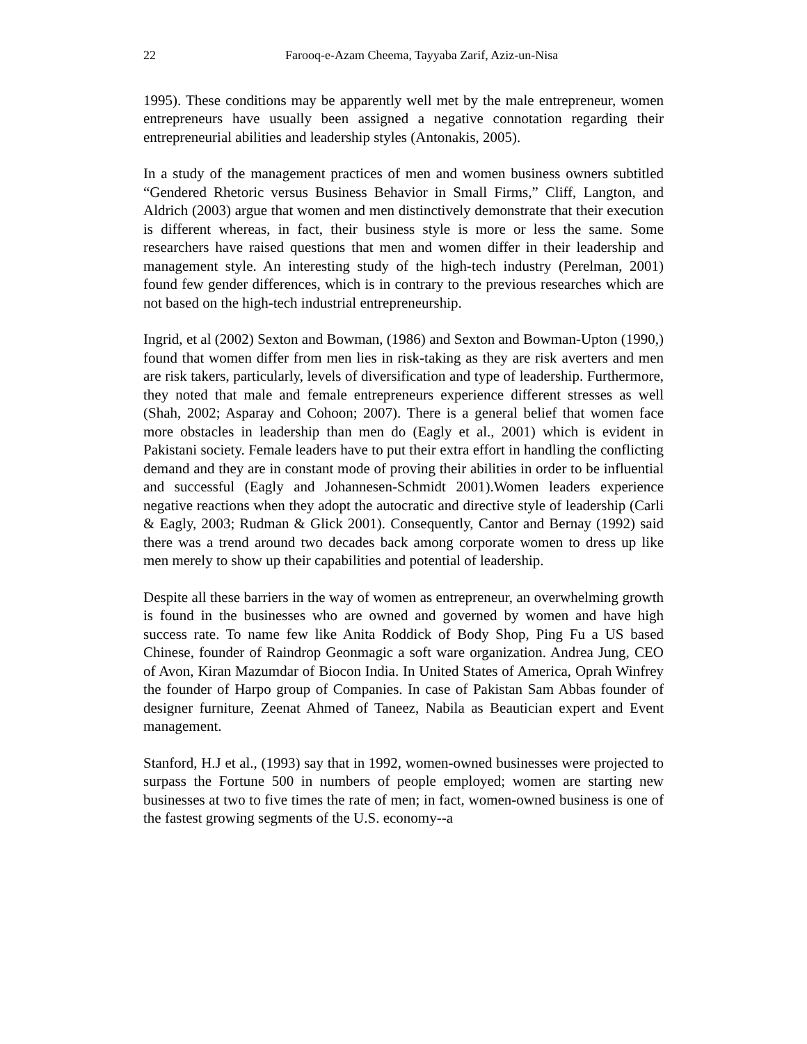22 Farooq-e-Azam Cheema, Tayyaba Zarif, Aziz-un-Nisa
1995). These conditions may be apparently well met by the male entrepreneur, women entrepreneurs have usually been assigned a negative connotation regarding their entrepreneurial abilities and leadership styles (Antonakis, 2005).
In a study of the management practices of men and women business owners subtitled “Gendered Rhetoric versus Business Behavior in Small Firms,” Cliff, Langton, and Aldrich (2003) argue that women and men distinctively demonstrate that their execution is different whereas, in fact, their business style is more or less the same. Some researchers have raised questions that men and women differ in their leadership and management style. An interesting study of the high-tech industry (Perelman, 2001) found few gender differences, which is in contrary to the previous researches which are not based on the high-tech industrial entrepreneurship.
Ingrid, et al (2002) Sexton and Bowman, (1986) and Sexton and Bowman-Upton (1990,) found that women differ from men lies in risk-taking as they are risk averters and men are risk takers, particularly, levels of diversification and type of leadership. Furthermore, they noted that male and female entrepreneurs experience different stresses as well (Shah, 2002; Asparay and Cohoon; 2007). There is a general belief that women face more obstacles in leadership than men do (Eagly et al., 2001) which is evident in Pakistani society. Female leaders have to put their extra effort in handling the conflicting demand and they are in constant mode of proving their abilities in order to be influential and successful (Eagly and Johannesen-Schmidt 2001).Women leaders experience negative reactions when they adopt the autocratic and directive style of leadership (Carli & Eagly, 2003; Rudman & Glick 2001). Consequently, Cantor and Bernay (1992) said there was a trend around two decades back among corporate women to dress up like men merely to show up their capabilities and potential of leadership.
Despite all these barriers in the way of women as entrepreneur, an overwhelming growth is found in the businesses who are owned and governed by women and have high success rate. To name few like Anita Roddick of Body Shop, Ping Fu a US based Chinese, founder of Raindrop Geonmagic a soft ware organization. Andrea Jung, CEO of Avon, Kiran Mazumdar of Biocon India. In United States of America, Oprah Winfrey the founder of Harpo group of Companies. In case of Pakistan Sam Abbas founder of designer furniture, Zeenat Ahmed of Taneez, Nabila as Beautician expert and Event management.
Stanford, H.J et al., (1993) say that in 1992, women-owned businesses were projected to surpass the Fortune 500 in numbers of people employed; women are starting new businesses at two to five times the rate of men; in fact, women-owned business is one of the fastest growing segments of the U.S. economy--a